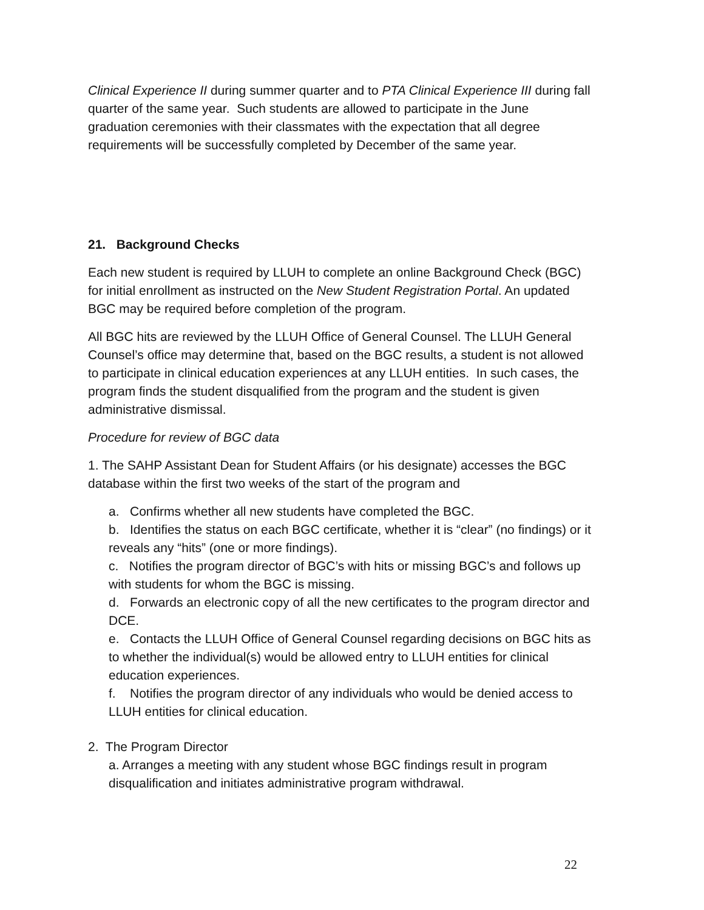Clinical Experience II during summer quarter and to PTA Clinical Experience III during fall quarter of the same year. Such students are allowed to participate in the June graduation ceremonies with their classmates with the expectation that all degree requirements will be successfully completed by December of the same year.
21. Background Checks
Each new student is required by LLUH to complete an online Background Check (BGC) for initial enrollment as instructed on the New Student Registration Portal. An updated BGC may be required before completion of the program.
All BGC hits are reviewed by the LLUH Office of General Counsel. The LLUH General Counsel’s office may determine that, based on the BGC results, a student is not allowed to participate in clinical education experiences at any LLUH entities. In such cases, the program finds the student disqualified from the program and the student is given administrative dismissal.
Procedure for review of BGC data
1. The SAHP Assistant Dean for Student Affairs (or his designate) accesses the BGC database within the first two weeks of the start of the program and
a. Confirms whether all new students have completed the BGC.
b. Identifies the status on each BGC certificate, whether it is “clear” (no findings) or it reveals any “hits” (one or more findings).
c. Notifies the program director of BGC’s with hits or missing BGC’s and follows up with students for whom the BGC is missing.
d. Forwards an electronic copy of all the new certificates to the program director and DCE.
e. Contacts the LLUH Office of General Counsel regarding decisions on BGC hits as to whether the individual(s) would be allowed entry to LLUH entities for clinical education experiences.
f. Notifies the program director of any individuals who would be denied access to LLUH entities for clinical education.
2. The Program Director
a. Arranges a meeting with any student whose BGC findings result in program disqualification and initiates administrative program withdrawal.
22